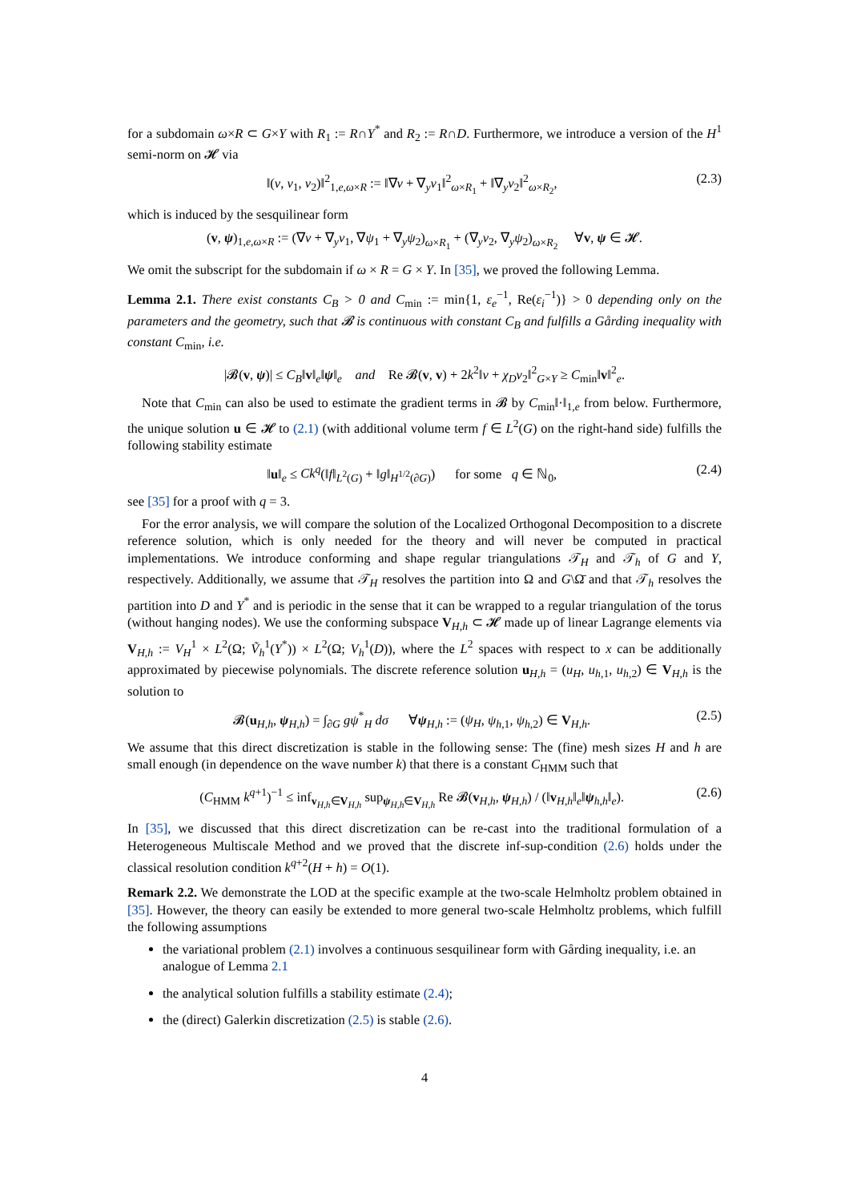for a subdomain ω×R ⊂ G×Y with R<sub>1</sub> := R∩Y<sup>*</sup> and R<sub>2</sub> := R∩D. Furthermore, we introduce a version of the H<sup>1</sup> semi-norm on 𝓗 via
‖(v, v<sub>1</sub>, v<sub>2</sub>)‖<sup>2</sup><sub>1,e,ω×R</sub> := ‖∇v + ∇<sub>y</sub>v<sub>1</sub>‖<sup>2</sup><sub>ω×R<sub>1</sub></sub> + ‖∇<sub>y</sub>v<sub>2</sub>‖<sup>2</sup><sub>ω×R<sub>2</sub></sub>, (2.3)
which is induced by the sesquilinear form
(v, ψ)<sub>1,e,ω×R</sub> := (∇v + ∇<sub>y</sub>v<sub>1</sub>, ∇ψ<sub>1</sub> + ∇<sub>y</sub>ψ<sub>2</sub>)<sub>ω×R<sub>1</sub></sub> + (∇<sub>y</sub>v<sub>2</sub>, ∇<sub>y</sub>ψ<sub>2</sub>)<sub>ω×R<sub>2</sub></sub> ∀v, ψ ∈ 𝓗.
We omit the subscript for the subdomain if ω × R = G × Y. In [35], we proved the following Lemma.
Lemma 2.1. There exist constants C<sub>B</sub> > 0 and C<sub>min</sub> := min{1, ε<sub>e</sub><sup>−1</sup>, Re(ε<sub>i</sub><sup>−1</sup>)} > 0 depending only on the parameters and the geometry, such that 𝓑 is continuous with constant C<sub>B</sub> and fulfills a Gårding inequality with constant C<sub>min</sub>, i.e.
|𝓑(v, ψ)| ≤ C<sub>B</sub>‖v‖<sub>e</sub>‖ψ‖<sub>e</sub> and Re 𝓑(v, v) + 2k<sup>2</sup>‖v + χ<sub>D</sub>v<sub>2</sub>‖<sup>2</sup><sub>G×Y</sub> ≥ C<sub>min</sub>‖v‖<sup>2</sup><sub>e</sub>.
Note that C<sub>min</sub> can also be used to estimate the gradient terms in 𝓑 by C<sub>min</sub>‖·‖<sub>1,e</sub> from below. Furthermore, the unique solution u ∈ 𝓗 to (2.1) (with additional volume term f ∈ L<sup>2</sup>(G) on the right-hand side) fulfills the following stability estimate
‖u‖<sub>e</sub> ≤ Ck<sup>q</sup>(‖f‖<sub>L<sup>2</sup>(G)</sub> + ‖g‖<sub>H<sup>1/2</sup>(∂G)</sub>) for some q ∈ ℕ<sub>0</sub>, (2.4)
see [35] for a proof with q = 3.
For the error analysis, we will compare the solution of the Localized Orthogonal Decomposition to a discrete reference solution, which is only needed for the theory and will never be computed in practical implementations. We introduce conforming and shape regular triangulations 𝒯<sub>H</sub> and 𝒯<sub>h</sub> of G and Y, respectively. Additionally, we assume that 𝒯<sub>H</sub> resolves the partition into Ω and G\Ω̄ and that 𝒯<sub>h</sub> resolves the partition into D and Y<sup>*</sup> and is periodic in the sense that it can be wrapped to a regular triangulation of the torus (without hanging nodes). We use the conforming subspace V<sub>H,h</sub> ⊂ 𝓗 made up of linear Lagrange elements via V<sub>H,h</sub> := V<sub>H</sub><sup>1</sup> × L<sup>2</sup>(Ω; Ṽ<sub>h</sub><sup>1</sup>(Y<sup>*</sup>)) × L<sup>2</sup>(Ω; V<sub>h</sub><sup>1</sup>(D)), where the L<sup>2</sup> spaces with respect to x can be additionally approximated by piecewise polynomials. The discrete reference solution u<sub>H,h</sub> = (u<sub>H</sub>, u<sub>h,1</sub>, u<sub>h,2</sub>) ∈ V<sub>H,h</sub> is the solution to
𝓑(u<sub>H,h</sub>, ψ<sub>H,h</sub>) = ∫<sub>∂G</sub> gψ<sup>*</sup><sub>H</sub> dσ ∀ψ<sub>H,h</sub> := (ψ<sub>H</sub>, ψ<sub>h,1</sub>, ψ<sub>h,2</sub>) ∈ V<sub>H,h</sub>. (2.5)
We assume that this direct discretization is stable in the following sense: The (fine) mesh sizes H and h are small enough (in dependence on the wave number k) that there is a constant C<sub>HMM</sub> such that
(C<sub>HMM</sub> k<sup>q+1</sup>)<sup>−1</sup> ≤ inf<sub>v<sub>H,h</sub>∈V<sub>H,h</sub></sub> sup<sub>ψ<sub>H,h</sub>∈V<sub>H,h</sub></sub> Re 𝓑(v<sub>H,h</sub>, ψ<sub>H,h</sub>) / (‖v<sub>H,h</sub>‖<sub>e</sub>‖ψ<sub>h,h</sub>‖<sub>e</sub>). (2.6)
In [35], we discussed that this direct discretization can be re-cast into the traditional formulation of a Heterogeneous Multiscale Method and we proved that the discrete inf-sup-condition (2.6) holds under the classical resolution condition k<sup>q+2</sup>(H + h) = O(1).
Remark 2.2. We demonstrate the LOD at the specific example at the two-scale Helmholtz problem obtained in [35]. However, the theory can easily be extended to more general two-scale Helmholtz problems, which fulfill the following assumptions
the variational problem (2.1) involves a continuous sesquilinear form with Gårding inequality, i.e. an analogue of Lemma 2.1
the analytical solution fulfills a stability estimate (2.4);
the (direct) Galerkin discretization (2.5) is stable (2.6).
4